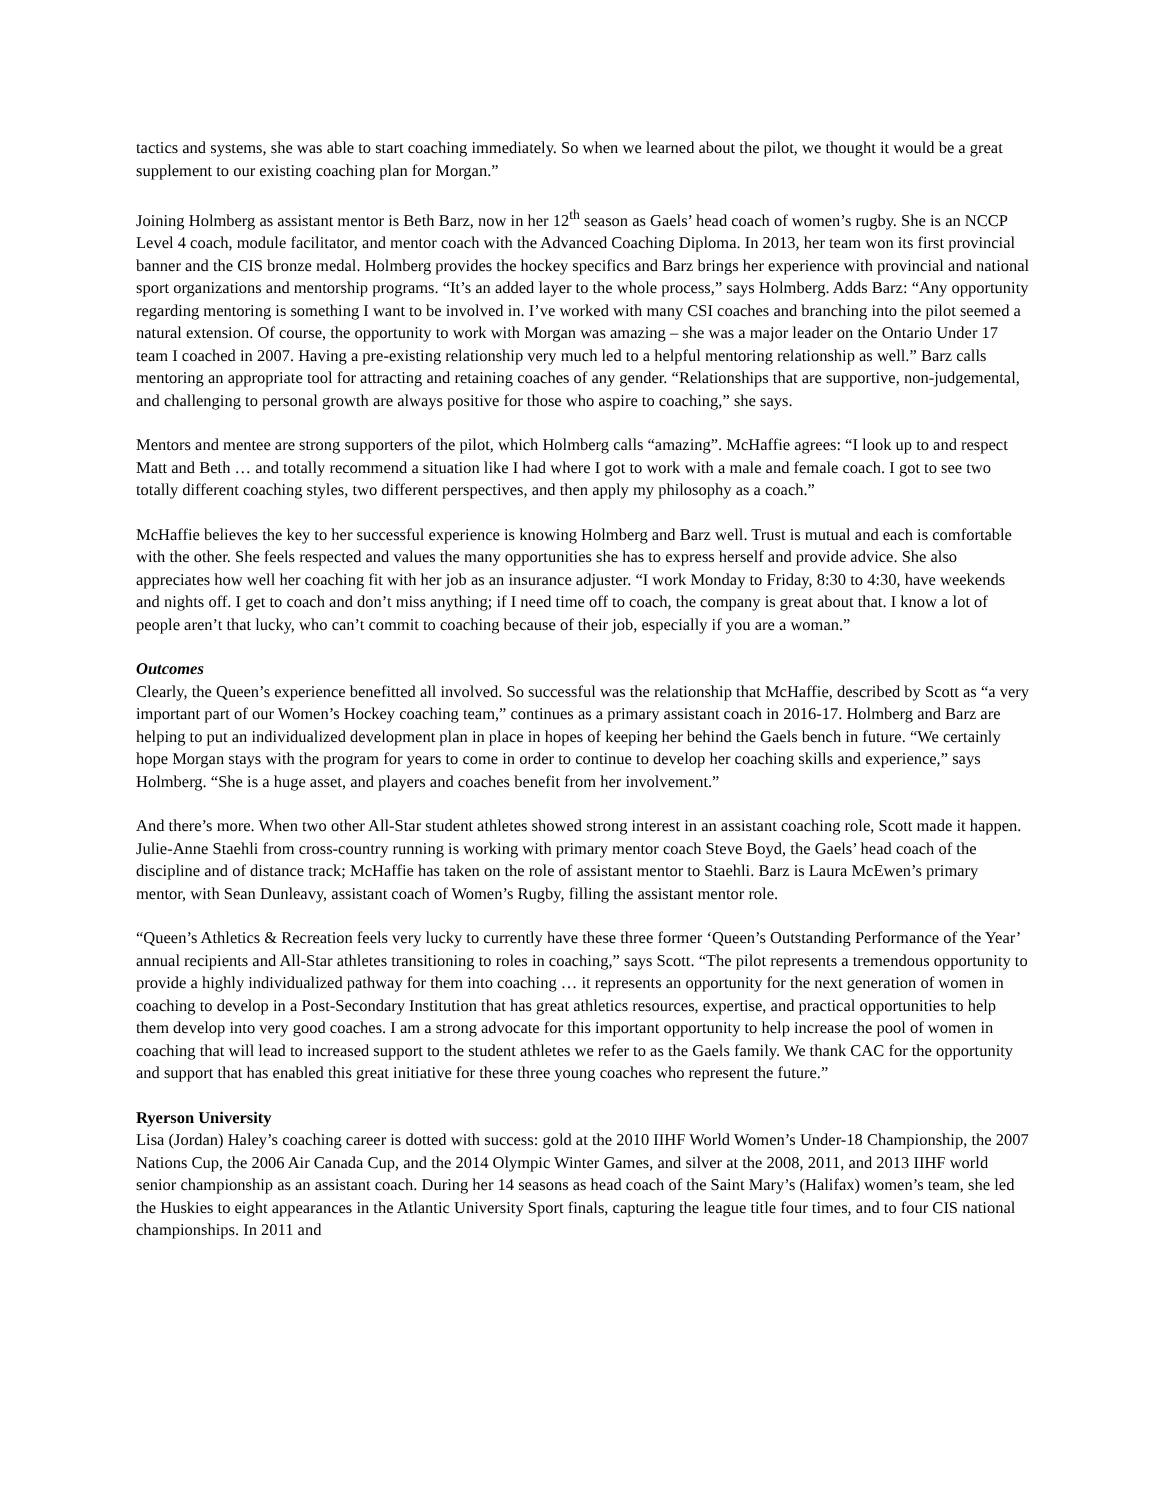tactics and systems, she was able to start coaching immediately. So when we learned about the pilot, we thought it would be a great supplement to our existing coaching plan for Morgan.”
Joining Holmberg as assistant mentor is Beth Barz, now in her 12<sup>th</sup> season as Gaels’ head coach of women’s rugby. She is an NCCP Level 4 coach, module facilitator, and mentor coach with the Advanced Coaching Diploma. In 2013, her team won its first provincial banner and the CIS bronze medal. Holmberg provides the hockey specifics and Barz brings her experience with provincial and national sport organizations and mentorship programs. “It’s an added layer to the whole process,” says Holmberg. Adds Barz: “Any opportunity regarding mentoring is something I want to be involved in. I’ve worked with many CSI coaches and branching into the pilot seemed a natural extension. Of course, the opportunity to work with Morgan was amazing – she was a major leader on the Ontario Under 17 team I coached in 2007. Having a pre-existing relationship very much led to a helpful mentoring relationship as well.” Barz calls mentoring an appropriate tool for attracting and retaining coaches of any gender. “Relationships that are supportive, non-judgemental, and challenging to personal growth are always positive for those who aspire to coaching,” she says.
Mentors and mentee are strong supporters of the pilot, which Holmberg calls “amazing”. McHaffie agrees: “I look up to and respect Matt and Beth … and totally recommend a situation like I had where I got to work with a male and female coach. I got to see two totally different coaching styles, two different perspectives, and then apply my philosophy as a coach.”
McHaffie believes the key to her successful experience is knowing Holmberg and Barz well. Trust is mutual and each is comfortable with the other. She feels respected and values the many opportunities she has to express herself and provide advice. She also appreciates how well her coaching fit with her job as an insurance adjuster. “I work Monday to Friday, 8:30 to 4:30, have weekends and nights off. I get to coach and don’t miss anything; if I need time off to coach, the company is great about that. I know a lot of people aren’t that lucky, who can’t commit to coaching because of their job, especially if you are a woman.”
Outcomes
Clearly, the Queen’s experience benefitted all involved. So successful was the relationship that McHaffie, described by Scott as “a very important part of our Women’s Hockey coaching team,” continues as a primary assistant coach in 2016-17. Holmberg and Barz are helping to put an individualized development plan in place in hopes of keeping her behind the Gaels bench in future. “We certainly hope Morgan stays with the program for years to come in order to continue to develop her coaching skills and experience,” says Holmberg. “She is a huge asset, and players and coaches benefit from her involvement.”
And there’s more. When two other All-Star student athletes showed strong interest in an assistant coaching role, Scott made it happen. Julie-Anne Staehli from cross-country running is working with primary mentor coach Steve Boyd, the Gaels’ head coach of the discipline and of distance track; McHaffie has taken on the role of assistant mentor to Staehli. Barz is Laura McEwen’s primary mentor, with Sean Dunleavy, assistant coach of Women’s Rugby, filling the assistant mentor role.
“Queen’s Athletics & Recreation feels very lucky to currently have these three former ‘Queen’s Outstanding Performance of the Year’ annual recipients and All-Star athletes transitioning to roles in coaching,” says Scott. “The pilot represents a tremendous opportunity to provide a highly individualized pathway for them into coaching … it represents an opportunity for the next generation of women in coaching to develop in a Post-Secondary Institution that has great athletics resources, expertise, and practical opportunities to help them develop into very good coaches. I am a strong advocate for this important opportunity to help increase the pool of women in coaching that will lead to increased support to the student athletes we refer to as the Gaels family. We thank CAC for the opportunity and support that has enabled this great initiative for these three young coaches who represent the future.”
Ryerson University
Lisa (Jordan) Haley’s coaching career is dotted with success: gold at the 2010 IIHF World Women’s Under-18 Championship, the 2007 Nations Cup, the 2006 Air Canada Cup, and the 2014 Olympic Winter Games, and silver at the 2008, 2011, and 2013 IIHF world senior championship as an assistant coach. During her 14 seasons as head coach of the Saint Mary’s (Halifax) women’s team, she led the Huskies to eight appearances in the Atlantic University Sport finals, capturing the league title four times, and to four CIS national championships. In 2011 and